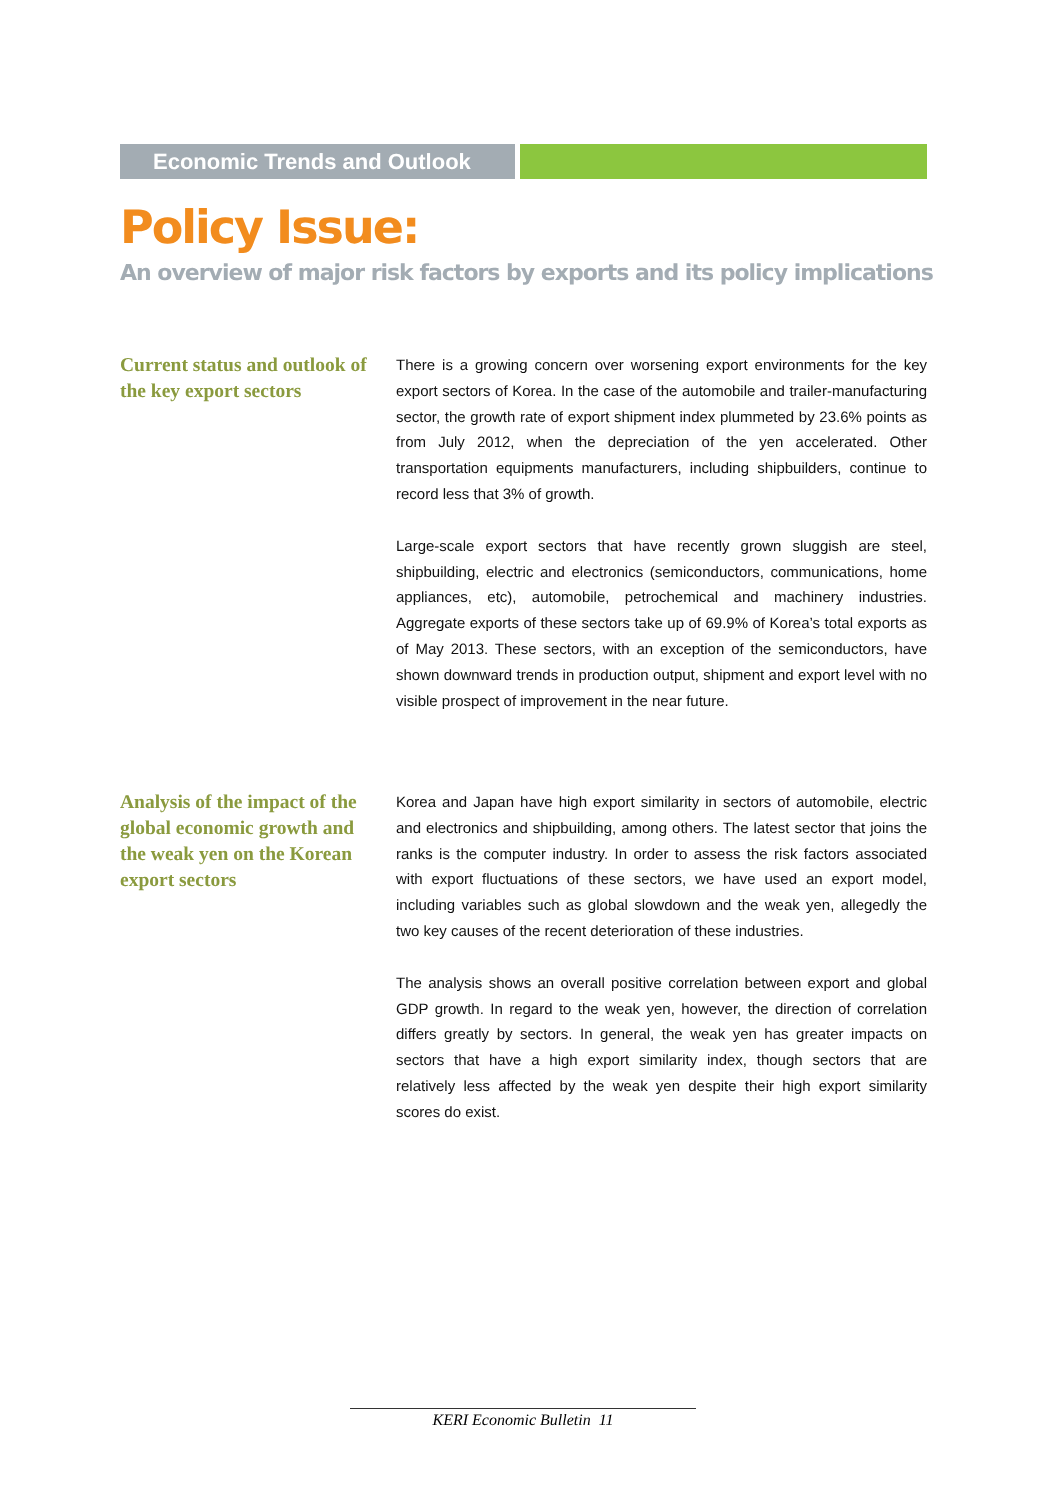Economic Trends and Outlook
Policy Issue:
An overview of major risk factors by exports and its policy implications
Current status and outlook of the key export sectors
There is a growing concern over worsening export environments for the key export sectors of Korea. In the case of the automobile and trailer-manufacturing sector, the growth rate of export shipment index plummeted by 23.6% points as from July 2012, when the depreciation of the yen accelerated. Other transportation equipments manufacturers, including shipbuilders, continue to record less that 3% of growth.
Large-scale export sectors that have recently grown sluggish are steel, shipbuilding, electric and electronics (semiconductors, communications, home appliances, etc), automobile, petrochemical and machinery industries. Aggregate exports of these sectors take up of 69.9% of Korea’s total exports as of May 2013. These sectors, with an exception of the semiconductors, have shown downward trends in production output, shipment and export level with no visible prospect of improvement in the near future.
Analysis of the impact of the global economic growth and the weak yen on the Korean export sectors
Korea and Japan have high export similarity in sectors of automobile, electric and electronics and shipbuilding, among others. The latest sector that joins the ranks is the computer industry. In order to assess the risk factors associated with export fluctuations of these sectors, we have used an export model, including variables such as global slowdown and the weak yen, allegedly the two key causes of the recent deterioration of these industries.
The analysis shows an overall positive correlation between export and global GDP growth. In regard to the weak yen, however, the direction of correlation differs greatly by sectors. In general, the weak yen has greater impacts on sectors that have a high export similarity index, though sectors that are relatively less affected by the weak yen despite their high export similarity scores do exist.
KERI Economic Bulletin 11